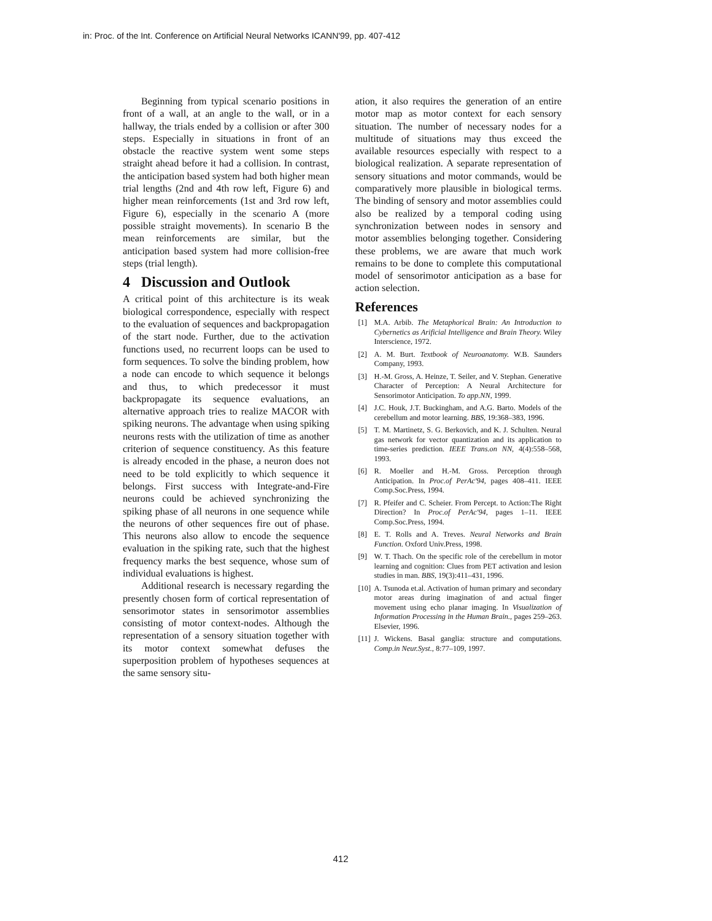in: Proc. of the Int. Conference on Artificial Neural Networks ICANN'99, pp. 407-412
Beginning from typical scenario positions in front of a wall, at an angle to the wall, or in a hallway, the trials ended by a collision or after 300 steps. Especially in situations in front of an obstacle the reactive system went some steps straight ahead before it had a collision. In contrast, the anticipation based system had both higher mean trial lengths (2nd and 4th row left, Figure 6) and higher mean reinforcements (1st and 3rd row left, Figure 6), especially in the scenario A (more possible straight movements). In scenario B the mean reinforcements are similar, but the anticipation based system had more collision-free steps (trial length).
4 Discussion and Outlook
A critical point of this architecture is its weak biological correspondence, especially with respect to the evaluation of sequences and backpropagation of the start node. Further, due to the activation functions used, no recurrent loops can be used to form sequences. To solve the binding problem, how a node can encode to which sequence it belongs and thus, to which predecessor it must backpropagate its sequence evaluations, an alternative approach tries to realize MACOR with spiking neurons. The advantage when using spiking neurons rests with the utilization of time as another criterion of sequence constituency. As this feature is already encoded in the phase, a neuron does not need to be told explicitly to which sequence it belongs. First success with Integrate-and-Fire neurons could be achieved synchronizing the spiking phase of all neurons in one sequence while the neurons of other sequences fire out of phase. This neurons also allow to encode the sequence evaluation in the spiking rate, such that the highest frequency marks the best sequence, whose sum of individual evaluations is highest.
Additional research is necessary regarding the presently chosen form of cortical representation of sensorimotor states in sensorimotor assemblies consisting of motor context-nodes. Although the representation of a sensory situation together with its motor context somewhat defuses the superposition problem of hypotheses sequences at the same sensory situ-
ation, it also requires the generation of an entire motor map as motor context for each sensory situation. The number of necessary nodes for a multitude of situations may thus exceed the available resources especially with respect to a biological realization. A separate representation of sensory situations and motor commands, would be comparatively more plausible in biological terms. The binding of sensory and motor assemblies could also be realized by a temporal coding using synchronization between nodes in sensory and motor assemblies belonging together. Considering these problems, we are aware that much work remains to be done to complete this computational model of sensorimotor anticipation as a base for action selection.
References
[1] M.A. Arbib. The Metaphorical Brain: An Introduction to Cybernetics as Arificial Intelligence and Brain Theory. Wiley Interscience, 1972.
[2] A. M. Burt. Textbook of Neuroanatomy. W.B. Saunders Company, 1993.
[3] H.-M. Gross, A. Heinze, T. Seiler, and V. Stephan. Generative Character of Perception: A Neural Architecture for Sensorimotor Anticipation. To app.NN, 1999.
[4] J.C. Houk, J.T. Buckingham, and A.G. Barto. Models of the cerebellum and motor learning. BBS, 19:368–383, 1996.
[5] T. M. Martinetz, S. G. Berkovich, and K. J. Schulten. Neural gas network for vector quantization and its application to time-series prediction. IEEE Trans.on NN, 4(4):558–568, 1993.
[6] R. Moeller and H.-M. Gross. Perception through Anticipation. In Proc.of PerAc'94, pages 408–411. IEEE Comp.Soc.Press, 1994.
[7] R. Pfeifer and C. Scheier. From Percept. to Action:The Right Direction? In Proc.of PerAc'94, pages 1–11. IEEE Comp.Soc.Press, 1994.
[8] E. T. Rolls and A. Treves. Neural Networks and Brain Function. Oxford Univ.Press, 1998.
[9] W. T. Thach. On the specific role of the cerebellum in motor learning and cognition: Clues from PET activation and lesion studies in man. BBS, 19(3):411–431, 1996.
[10] A. Tsunoda et.al. Activation of human primary and secondary motor areas during imagination of and actual finger movement using echo planar imaging. In Visualization of Information Processing in the Human Brain., pages 259–263. Elsevier, 1996.
[11] J. Wickens. Basal ganglia: structure and computations. Comp.in Neur.Syst., 8:77–109, 1997.
412